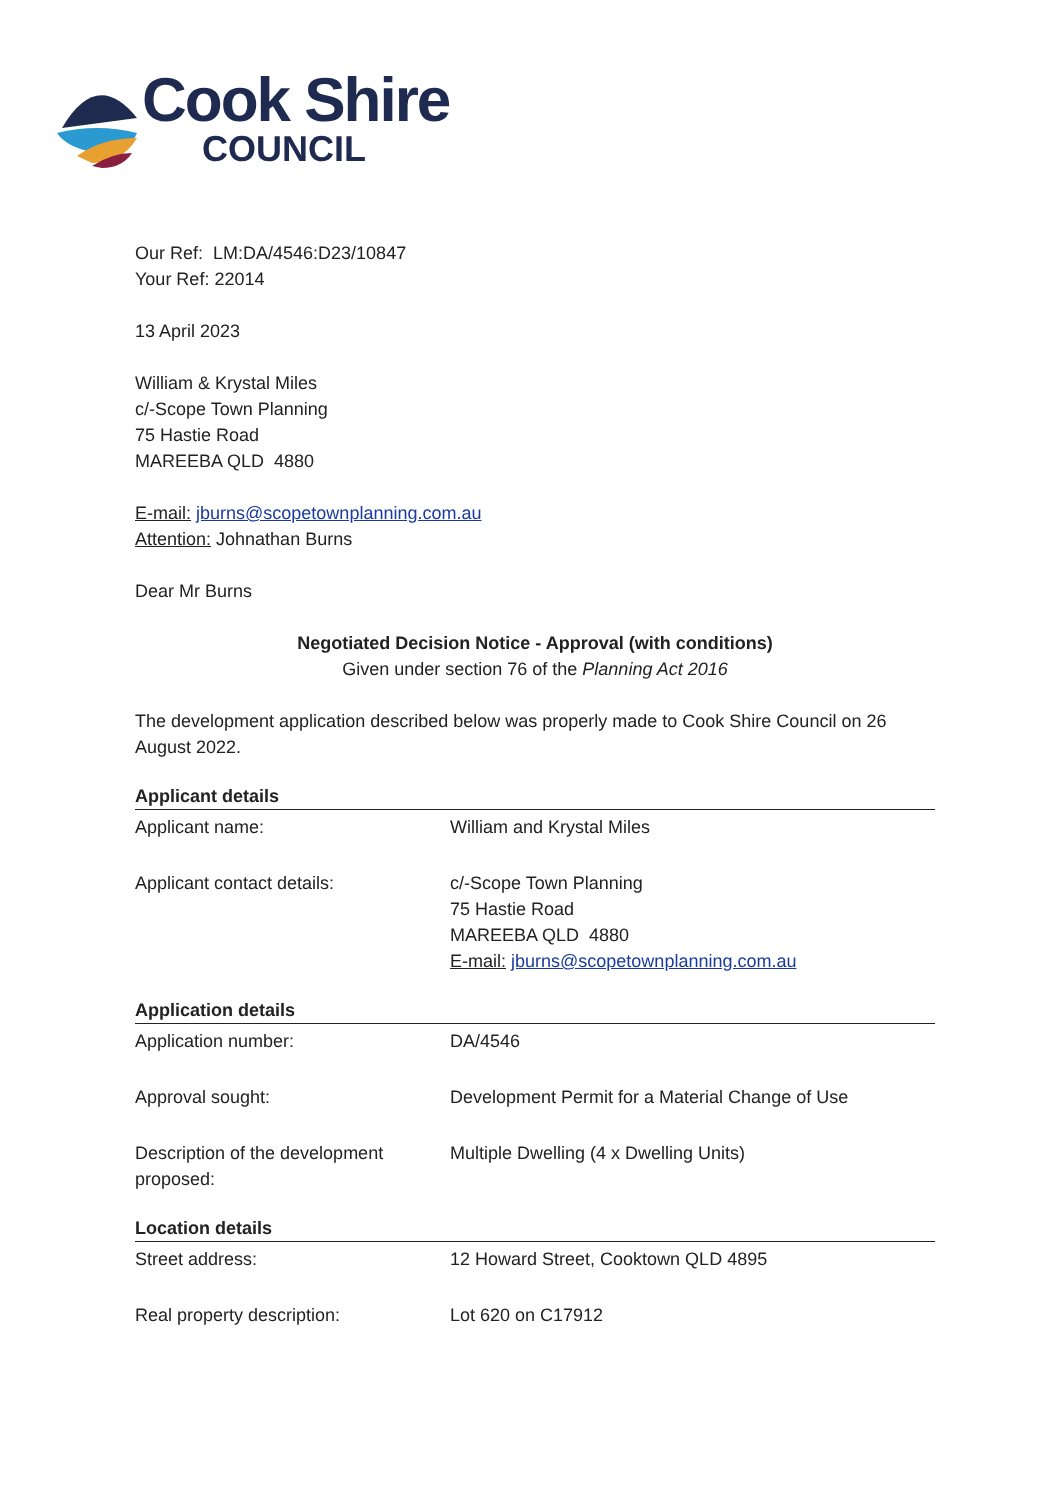Cook Shire
COUNCIL
Our Ref: LM:DA/4546:D23/10847
Your Ref: 22014
13 April 2023
William & Krystal Miles
c/-Scope Town Planning
75 Hastie Road
MAREEBA QLD 4880
E-mail: jburns@scopetownplanning.com.au
Attention: Johnathan Burns
Dear Mr Burns
Negotiated Decision Notice - Approval (with conditions)
Given under section 76 of the Planning Act 2016
The development application described below was properly made to Cook Shire Council on 26 August 2022.
Applicant details
| Applicant name: | William and Krystal Miles |
| Applicant contact details: | c/-Scope Town Planning 75 Hastie Road MAREEBA QLD 4880 E-mail: jburns@scopetownplanning.com.au |
Application details
| Application number: | DA/4546 |
| Approval sought: | Development Permit for a Material Change of Use |
| Description of the development proposed: | Multiple Dwelling (4 x Dwelling Units) |
Location details
| Street address: | 12 Howard Street, Cooktown QLD 4895 |
| Real property description: | Lot 620 on C17912 |